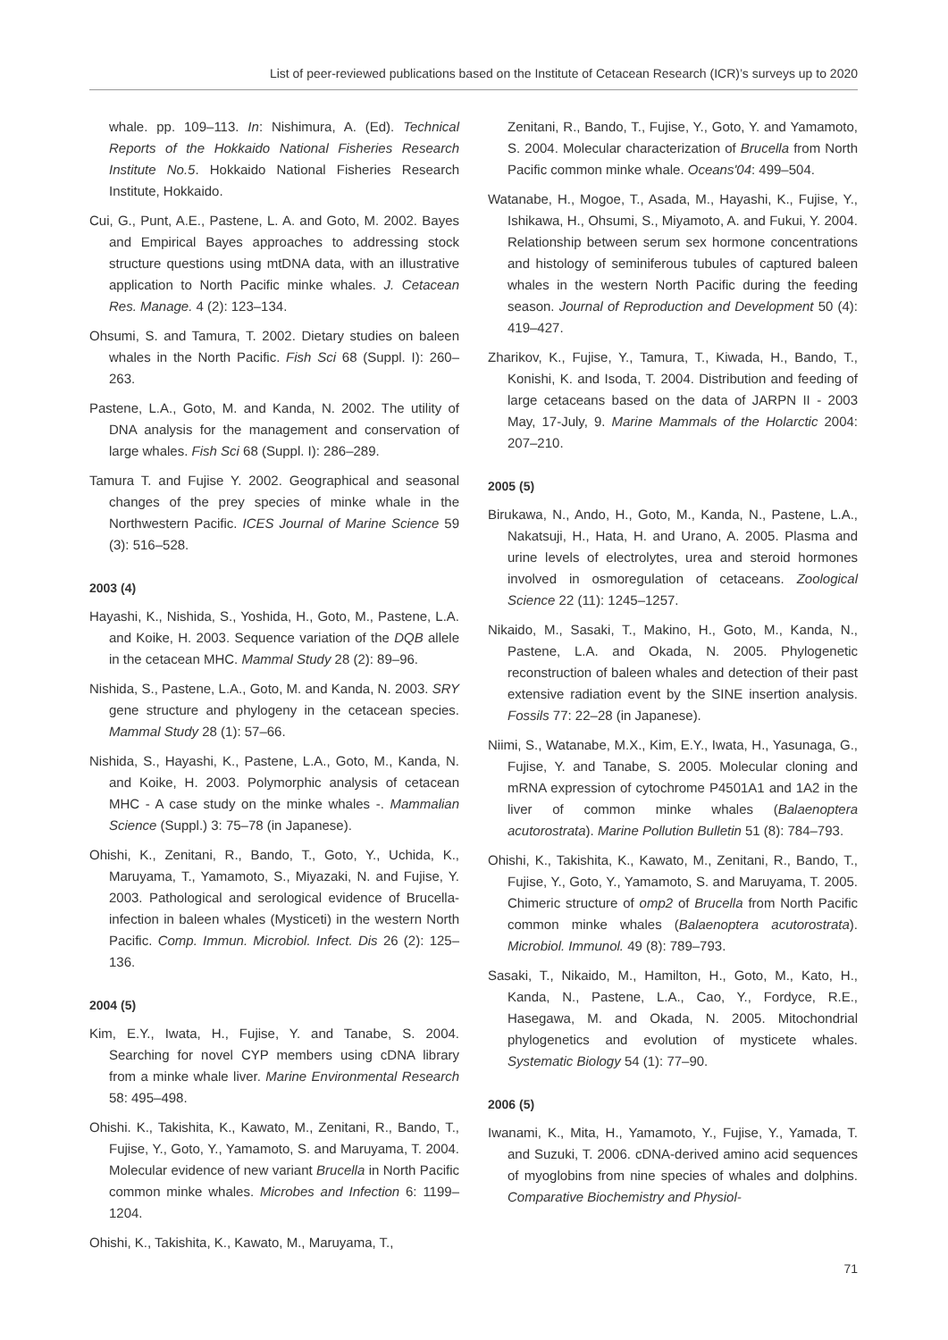List of peer-reviewed publications based on the Institute of Cetacean Research (ICR)’s surveys up to 2020
whale. pp. 109–113. In: Nishimura, A. (Ed). Technical Reports of the Hokkaido National Fisheries Research Institute No.5. Hokkaido National Fisheries Research Institute, Hokkaido.
Cui, G., Punt, A.E., Pastene, L. A. and Goto, M. 2002. Bayes and Empirical Bayes approaches to addressing stock structure questions using mtDNA data, with an illustrative application to North Pacific minke whales. J. Cetacean Res. Manage. 4 (2): 123–134.
Ohsumi, S. and Tamura, T. 2002. Dietary studies on baleen whales in the North Pacific. Fish Sci 68 (Suppl. I): 260–263.
Pastene, L.A., Goto, M. and Kanda, N. 2002. The utility of DNA analysis for the management and conservation of large whales. Fish Sci 68 (Suppl. I): 286–289.
Tamura T. and Fujise Y. 2002. Geographical and seasonal changes of the prey species of minke whale in the Northwestern Pacific. ICES Journal of Marine Science 59 (3): 516–528.
2003 (4)
Hayashi, K., Nishida, S., Yoshida, H., Goto, M., Pastene, L.A. and Koike, H. 2003. Sequence variation of the DQB allele in the cetacean MHC. Mammal Study 28 (2): 89–96.
Nishida, S., Pastene, L.A., Goto, M. and Kanda, N. 2003. SRY gene structure and phylogeny in the cetacean species. Mammal Study 28 (1): 57–66.
Nishida, S., Hayashi, K., Pastene, L.A., Goto, M., Kanda, N. and Koike, H. 2003. Polymorphic analysis of cetacean MHC - A case study on the minke whales -. Mammalian Science (Suppl.) 3: 75–78 (in Japanese).
Ohishi, K., Zenitani, R., Bando, T., Goto, Y., Uchida, K., Maruyama, T., Yamamoto, S., Miyazaki, N. and Fujise, Y. 2003. Pathological and serological evidence of Brucella-infection in baleen whales (Mysticeti) in the western North Pacific. Comp. Immun. Microbiol. Infect. Dis 26 (2): 125–136.
2004 (5)
Kim, E.Y., Iwata, H., Fujise, Y. and Tanabe, S. 2004. Searching for novel CYP members using cDNA library from a minke whale liver. Marine Environmental Research 58: 495–498.
Ohishi. K., Takishita, K., Kawato, M., Zenitani, R., Bando, T., Fujise, Y., Goto, Y., Yamamoto, S. and Maruyama, T. 2004. Molecular evidence of new variant Brucella in North Pacific common minke whales. Microbes and Infection 6: 1199–1204.
Ohishi, K., Takishita, K., Kawato, M., Maruyama, T.,
Zenitani, R., Bando, T., Fujise, Y., Goto, Y. and Yamamoto, S. 2004. Molecular characterization of Brucella from North Pacific common minke whale. Oceans'04: 499–504.
Watanabe, H., Mogoe, T., Asada, M., Hayashi, K., Fujise, Y., Ishikawa, H., Ohsumi, S., Miyamoto, A. and Fukui, Y. 2004. Relationship between serum sex hormone concentrations and histology of seminiferous tubules of captured baleen whales in the western North Pacific during the feeding season. Journal of Reproduction and Development 50 (4): 419–427.
Zharikov, K., Fujise, Y., Tamura, T., Kiwada, H., Bando, T., Konishi, K. and Isoda, T. 2004. Distribution and feeding of large cetaceans based on the data of JARPN II - 2003 May, 17-July, 9. Marine Mammals of the Holarctic 2004: 207–210.
2005 (5)
Birukawa, N., Ando, H., Goto, M., Kanda, N., Pastene, L.A., Nakatsuji, H., Hata, H. and Urano, A. 2005. Plasma and urine levels of electrolytes, urea and steroid hormones involved in osmoregulation of cetaceans. Zoological Science 22 (11): 1245–1257.
Nikaido, M., Sasaki, T., Makino, H., Goto, M., Kanda, N., Pastene, L.A. and Okada, N. 2005. Phylogenetic reconstruction of baleen whales and detection of their past extensive radiation event by the SINE insertion analysis. Fossils 77: 22–28 (in Japanese).
Niimi, S., Watanabe, M.X., Kim, E.Y., Iwata, H., Yasunaga, G., Fujise, Y. and Tanabe, S. 2005. Molecular cloning and mRNA expression of cytochrome P4501A1 and 1A2 in the liver of common minke whales (Balaenoptera acutorostrata). Marine Pollution Bulletin 51 (8): 784–793.
Ohishi, K., Takishita, K., Kawato, M., Zenitani, R., Bando, T., Fujise, Y., Goto, Y., Yamamoto, S. and Maruyama, T. 2005. Chimeric structure of omp2 of Brucella from North Pacific common minke whales (Balaenoptera acutorostrata). Microbiol. Immunol. 49 (8): 789–793.
Sasaki, T., Nikaido, M., Hamilton, H., Goto, M., Kato, H., Kanda, N., Pastene, L.A., Cao, Y., Fordyce, R.E., Hasegawa, M. and Okada, N. 2005. Mitochondrial phylogenetics and evolution of mysticete whales. Systematic Biology 54 (1): 77–90.
2006 (5)
Iwanami, K., Mita, H., Yamamoto, Y., Fujise, Y., Yamada, T. and Suzuki, T. 2006. cDNA-derived amino acid sequences of myoglobins from nine species of whales and dolphins. Comparative Biochemistry and Physiol-
71